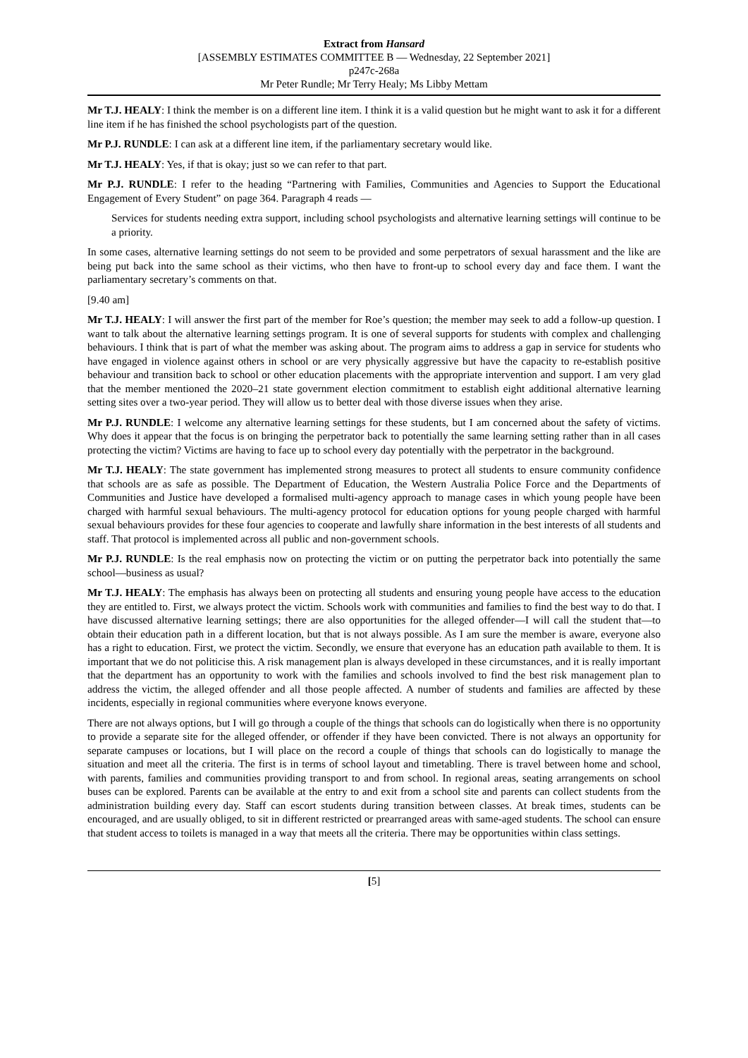Extract from Hansard
[ASSEMBLY ESTIMATES COMMITTEE B — Wednesday, 22 September 2021]
p247c-268a
Mr Peter Rundle; Mr Terry Healy; Ms Libby Mettam
Mr T.J. HEALY: I think the member is on a different line item. I think it is a valid question but he might want to ask it for a different line item if he has finished the school psychologists part of the question.
Mr P.J. RUNDLE: I can ask at a different line item, if the parliamentary secretary would like.
Mr T.J. HEALY: Yes, if that is okay; just so we can refer to that part.
Mr P.J. RUNDLE: I refer to the heading “Partnering with Families, Communities and Agencies to Support the Educational Engagement of Every Student” on page 364. Paragraph 4 reads —
Services for students needing extra support, including school psychologists and alternative learning settings will continue to be a priority.
In some cases, alternative learning settings do not seem to be provided and some perpetrators of sexual harassment and the like are being put back into the same school as their victims, who then have to front-up to school every day and face them. I want the parliamentary secretary’s comments on that.
[9.40 am]
Mr T.J. HEALY: I will answer the first part of the member for Roe’s question; the member may seek to add a follow-up question. I want to talk about the alternative learning settings program. It is one of several supports for students with complex and challenging behaviours. I think that is part of what the member was asking about. The program aims to address a gap in service for students who have engaged in violence against others in school or are very physically aggressive but have the capacity to re-establish positive behaviour and transition back to school or other education placements with the appropriate intervention and support. I am very glad that the member mentioned the 2020–21 state government election commitment to establish eight additional alternative learning setting sites over a two-year period. They will allow us to better deal with those diverse issues when they arise.
Mr P.J. RUNDLE: I welcome any alternative learning settings for these students, but I am concerned about the safety of victims. Why does it appear that the focus is on bringing the perpetrator back to potentially the same learning setting rather than in all cases protecting the victim? Victims are having to face up to school every day potentially with the perpetrator in the background.
Mr T.J. HEALY: The state government has implemented strong measures to protect all students to ensure community confidence that schools are as safe as possible. The Department of Education, the Western Australia Police Force and the Departments of Communities and Justice have developed a formalised multi-agency approach to manage cases in which young people have been charged with harmful sexual behaviours. The multi-agency protocol for education options for young people charged with harmful sexual behaviours provides for these four agencies to cooperate and lawfully share information in the best interests of all students and staff. That protocol is implemented across all public and non-government schools.
Mr P.J. RUNDLE: Is the real emphasis now on protecting the victim or on putting the perpetrator back into potentially the same school—business as usual?
Mr T.J. HEALY: The emphasis has always been on protecting all students and ensuring young people have access to the education they are entitled to. First, we always protect the victim. Schools work with communities and families to find the best way to do that. I have discussed alternative learning settings; there are also opportunities for the alleged offender—I will call the student that—to obtain their education path in a different location, but that is not always possible. As I am sure the member is aware, everyone also has a right to education. First, we protect the victim. Secondly, we ensure that everyone has an education path available to them. It is important that we do not politicise this. A risk management plan is always developed in these circumstances, and it is really important that the department has an opportunity to work with the families and schools involved to find the best risk management plan to address the victim, the alleged offender and all those people affected. A number of students and families are affected by these incidents, especially in regional communities where everyone knows everyone.
There are not always options, but I will go through a couple of the things that schools can do logistically when there is no opportunity to provide a separate site for the alleged offender, or offender if they have been convicted. There is not always an opportunity for separate campuses or locations, but I will place on the record a couple of things that schools can do logistically to manage the situation and meet all the criteria. The first is in terms of school layout and timetabling. There is travel between home and school, with parents, families and communities providing transport to and from school. In regional areas, seating arrangements on school buses can be explored. Parents can be available at the entry to and exit from a school site and parents can collect students from the administration building every day. Staff can escort students during transition between classes. At break times, students can be encouraged, and are usually obliged, to sit in different restricted or prearranged areas with same-aged students. The school can ensure that student access to toilets is managed in a way that meets all the criteria. There may be opportunities within class settings.
[5]